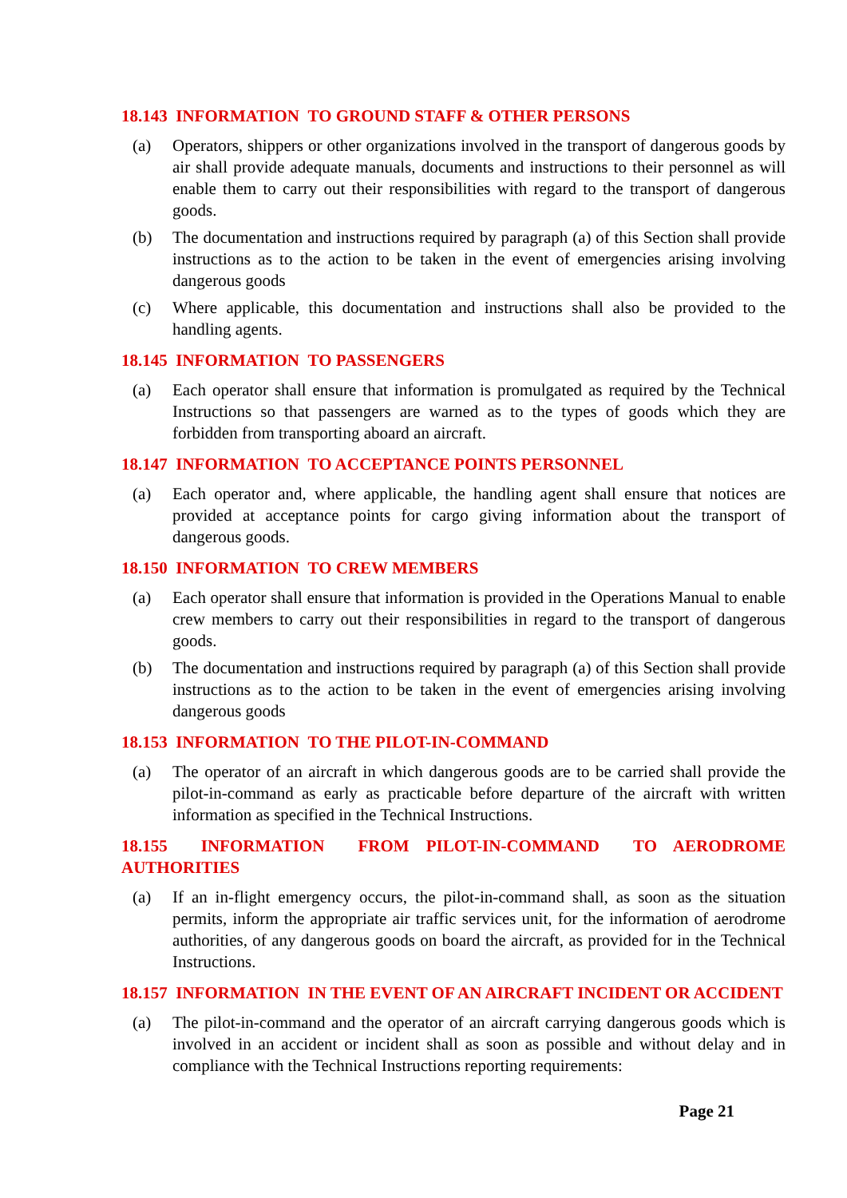18.143 INFORMATION TO GROUND STAFF & OTHER PERSONS
(a) Operators, shippers or other organizations involved in the transport of dangerous goods by air shall provide adequate manuals, documents and instructions to their personnel as will enable them to carry out their responsibilities with regard to the transport of dangerous goods.
(b) The documentation and instructions required by paragraph (a) of this Section shall provide instructions as to the action to be taken in the event of emergencies arising involving dangerous goods
(c) Where applicable, this documentation and instructions shall also be provided to the handling agents.
18.145 INFORMATION TO PASSENGERS
(a) Each operator shall ensure that information is promulgated as required by the Technical Instructions so that passengers are warned as to the types of goods which they are forbidden from transporting aboard an aircraft.
18.147 INFORMATION TO ACCEPTANCE POINTS PERSONNEL
(a) Each operator and, where applicable, the handling agent shall ensure that notices are provided at acceptance points for cargo giving information about the transport of dangerous goods.
18.150 INFORMATION TO CREW MEMBERS
(a) Each operator shall ensure that information is provided in the Operations Manual to enable crew members to carry out their responsibilities in regard to the transport of dangerous goods.
(b) The documentation and instructions required by paragraph (a) of this Section shall provide instructions as to the action to be taken in the event of emergencies arising involving dangerous goods
18.153 INFORMATION TO THE PILOT-IN-COMMAND
(a) The operator of an aircraft in which dangerous goods are to be carried shall provide the pilot-in-command as early as practicable before departure of the aircraft with written information as specified in the Technical Instructions.
18.155 INFORMATION FROM PILOT-IN-COMMAND TO AERODROME AUTHORITIES
(a) If an in-flight emergency occurs, the pilot-in-command shall, as soon as the situation permits, inform the appropriate air traffic services unit, for the information of aerodrome authorities, of any dangerous goods on board the aircraft, as provided for in the Technical Instructions.
18.157 INFORMATION IN THE EVENT OF AN AIRCRAFT INCIDENT OR ACCIDENT
(a) The pilot-in-command and the operator of an aircraft carrying dangerous goods which is involved in an accident or incident shall as soon as possible and without delay and in compliance with the Technical Instructions reporting requirements:
Page 21